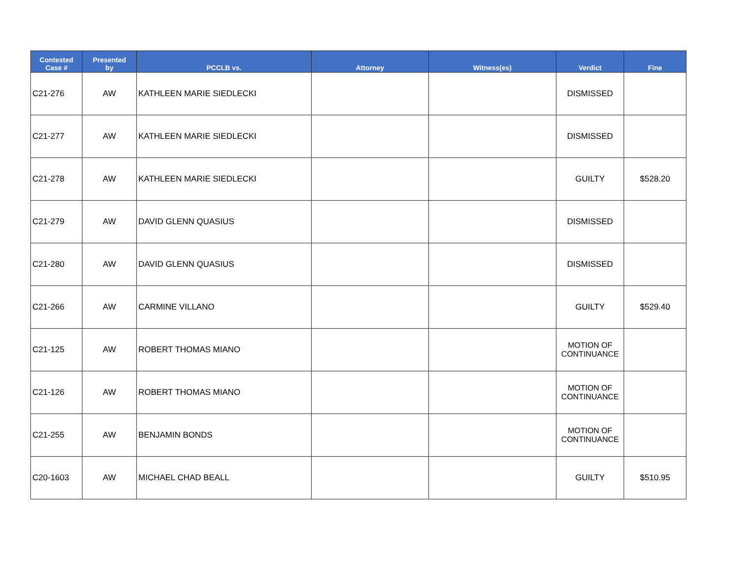| Contested Case # | Presented by | PCCLB vs. | Attorney | Witness(es) | Verdict | Fine |
| --- | --- | --- | --- | --- | --- | --- |
| C21-276 | AW | KATHLEEN MARIE SIEDLECKI | | | DISMISSED | |
| C21-277 | AW | KATHLEEN MARIE SIEDLECKI | | | DISMISSED | |
| C21-278 | AW | KATHLEEN MARIE SIEDLECKI | | | GUILTY | $528.20 |
| C21-279 | AW | DAVID GLENN QUASIUS | | | DISMISSED | |
| C21-280 | AW | DAVID GLENN QUASIUS | | | DISMISSED | |
| C21-266 | AW | CARMINE VILLANO | | | GUILTY | $529.40 |
| C21-125 | AW | ROBERT THOMAS MIANO | | | MOTION OF CONTINUANCE | |
| C21-126 | AW | ROBERT THOMAS MIANO | | | MOTION OF CONTINUANCE | |
| C21-255 | AW | BENJAMIN BONDS | | | MOTION OF CONTINUANCE | |
| C20-1603 | AW | MICHAEL CHAD BEALL | | | GUILTY | $510.95 |